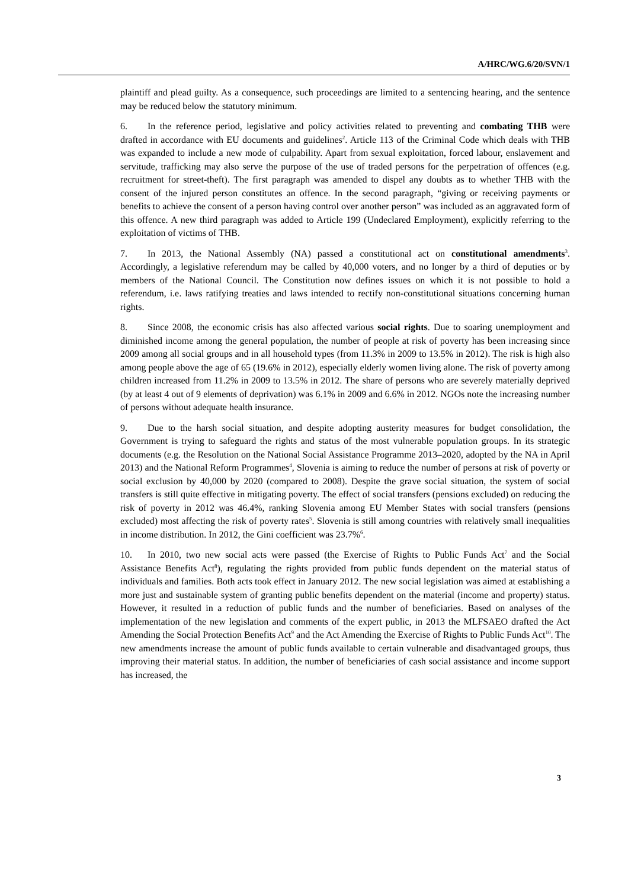A/HRC/WG.6/20/SVN/1
plaintiff and plead guilty. As a consequence, such proceedings are limited to a sentencing hearing, and the sentence may be reduced below the statutory minimum.
6. In the reference period, legislative and policy activities related to preventing and combating THB were drafted in accordance with EU documents and guidelines<sup>2</sup>. Article 113 of the Criminal Code which deals with THB was expanded to include a new mode of culpability. Apart from sexual exploitation, forced labour, enslavement and servitude, trafficking may also serve the purpose of the use of traded persons for the perpetration of offences (e.g. recruitment for street-theft). The first paragraph was amended to dispel any doubts as to whether THB with the consent of the injured person constitutes an offence. In the second paragraph, “giving or receiving payments or benefits to achieve the consent of a person having control over another person” was included as an aggravated form of this offence. A new third paragraph was added to Article 199 (Undeclared Employment), explicitly referring to the exploitation of victims of THB.
7. In 2013, the National Assembly (NA) passed a constitutional act on constitutional amendments<sup>3</sup>. Accordingly, a legislative referendum may be called by 40,000 voters, and no longer by a third of deputies or by members of the National Council. The Constitution now defines issues on which it is not possible to hold a referendum, i.e. laws ratifying treaties and laws intended to rectify non-constitutional situations concerning human rights.
8. Since 2008, the economic crisis has also affected various social rights. Due to soaring unemployment and diminished income among the general population, the number of people at risk of poverty has been increasing since 2009 among all social groups and in all household types (from 11.3% in 2009 to 13.5% in 2012). The risk is high also among people above the age of 65 (19.6% in 2012), especially elderly women living alone. The risk of poverty among children increased from 11.2% in 2009 to 13.5% in 2012. The share of persons who are severely materially deprived (by at least 4 out of 9 elements of deprivation) was 6.1% in 2009 and 6.6% in 2012. NGOs note the increasing number of persons without adequate health insurance.
9. Due to the harsh social situation, and despite adopting austerity measures for budget consolidation, the Government is trying to safeguard the rights and status of the most vulnerable population groups. In its strategic documents (e.g. the Resolution on the National Social Assistance Programme 2013–2020, adopted by the NA in April 2013) and the National Reform Programmes<sup>4</sup>, Slovenia is aiming to reduce the number of persons at risk of poverty or social exclusion by 40,000 by 2020 (compared to 2008). Despite the grave social situation, the system of social transfers is still quite effective in mitigating poverty. The effect of social transfers (pensions excluded) on reducing the risk of poverty in 2012 was 46.4%, ranking Slovenia among EU Member States with social transfers (pensions excluded) most affecting the risk of poverty rates<sup>5</sup>. Slovenia is still among countries with relatively small inequalities in income distribution. In 2012, the Gini coefficient was 23.7%<sup>6</sup>.
10. In 2010, two new social acts were passed (the Exercise of Rights to Public Funds Act<sup>7</sup> and the Social Assistance Benefits Act<sup>8</sup>), regulating the rights provided from public funds dependent on the material status of individuals and families. Both acts took effect in January 2012. The new social legislation was aimed at establishing a more just and sustainable system of granting public benefits dependent on the material (income and property) status. However, it resulted in a reduction of public funds and the number of beneficiaries. Based on analyses of the implementation of the new legislation and comments of the expert public, in 2013 the MLFSAEO drafted the Act Amending the Social Protection Benefits Act<sup>9</sup> and the Act Amending the Exercise of Rights to Public Funds Act<sup>10</sup>. The new amendments increase the amount of public funds available to certain vulnerable and disadvantaged groups, thus improving their material status. In addition, the number of beneficiaries of cash social assistance and income support has increased, the
3